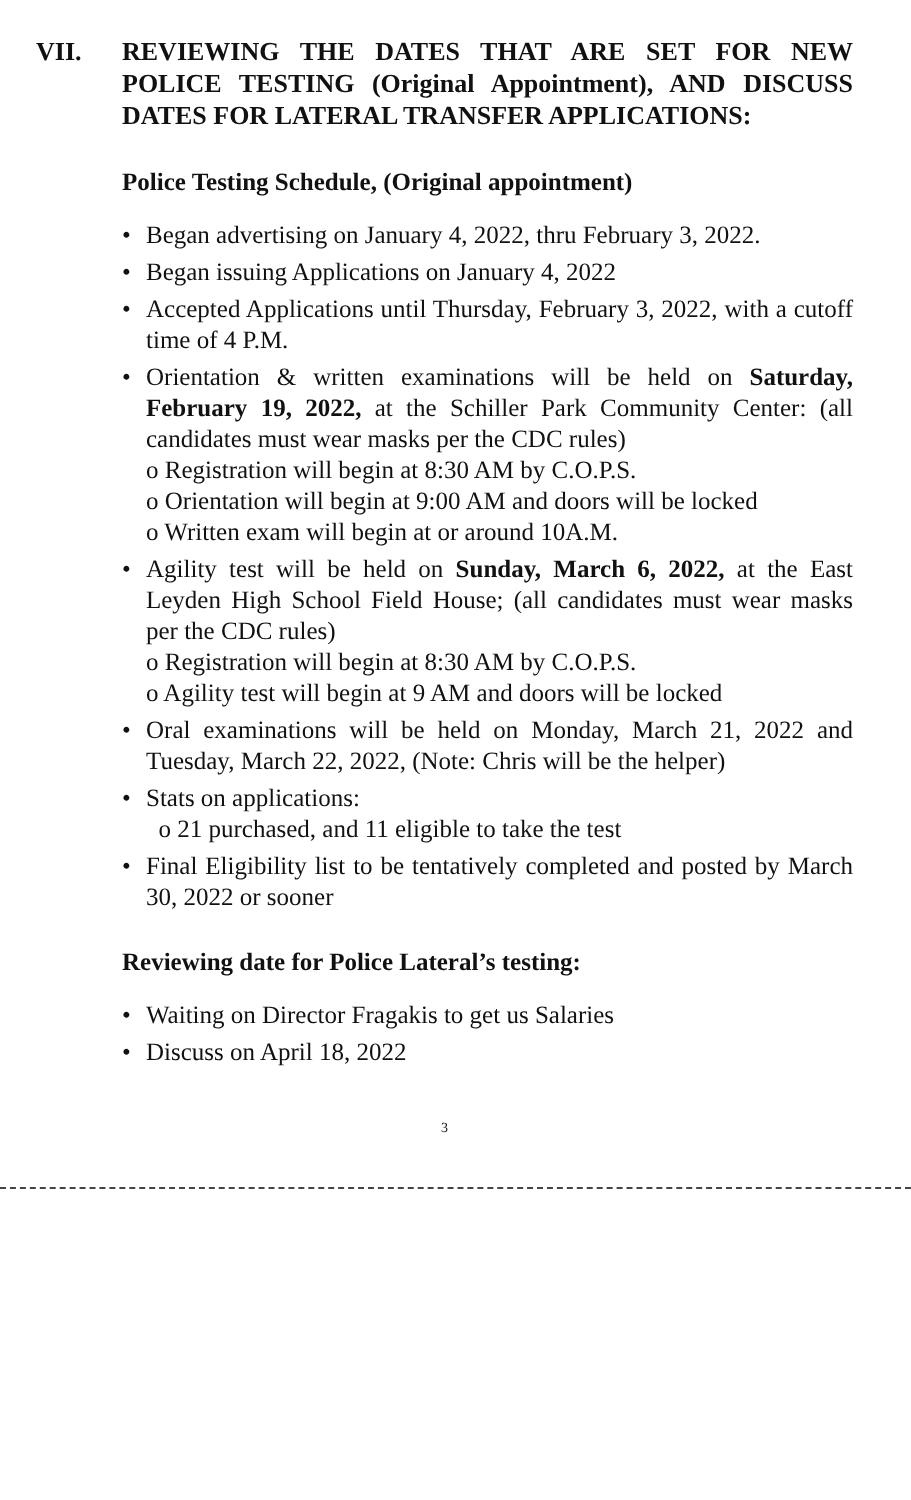VII. REVIEWING THE DATES THAT ARE SET FOR NEW POLICE TESTING (Original Appointment), AND DISCUSS DATES FOR LATERAL TRANSFER APPLICATIONS:
Police Testing Schedule, (Original appointment)
• Began advertising on January 4, 2022, thru February 3, 2022.
• Began issuing Applications on January 4, 2022
• Accepted Applications until Thursday, February 3, 2022, with a cutoff time of 4 P.M.
• Orientation & written examinations will be held on Saturday, February 19, 2022, at the Schiller Park Community Center: (all candidates must wear masks per the CDC rules)
o Registration will begin at 8:30 AM by C.O.P.S.
o Orientation will begin at 9:00 AM and doors will be locked
o Written exam will begin at or around 10A.M.
• Agility test will be held on Sunday, March 6, 2022, at the East Leyden High School Field House; (all candidates must wear masks per the CDC rules)
o Registration will begin at 8:30 AM by C.O.P.S.
o Agility test will begin at 9 AM and doors will be locked
• Oral examinations will be held on Monday, March 21, 2022 and Tuesday, March 22, 2022, (Note: Chris will be the helper)
• Stats on applications:
o 21 purchased, and 11 eligible to take the test
• Final Eligibility list to be tentatively completed and posted by March 30, 2022 or sooner
Reviewing date for Police Lateral’s testing:
• Waiting on Director Fragakis to get us Salaries
• Discuss on April 18, 2022
3